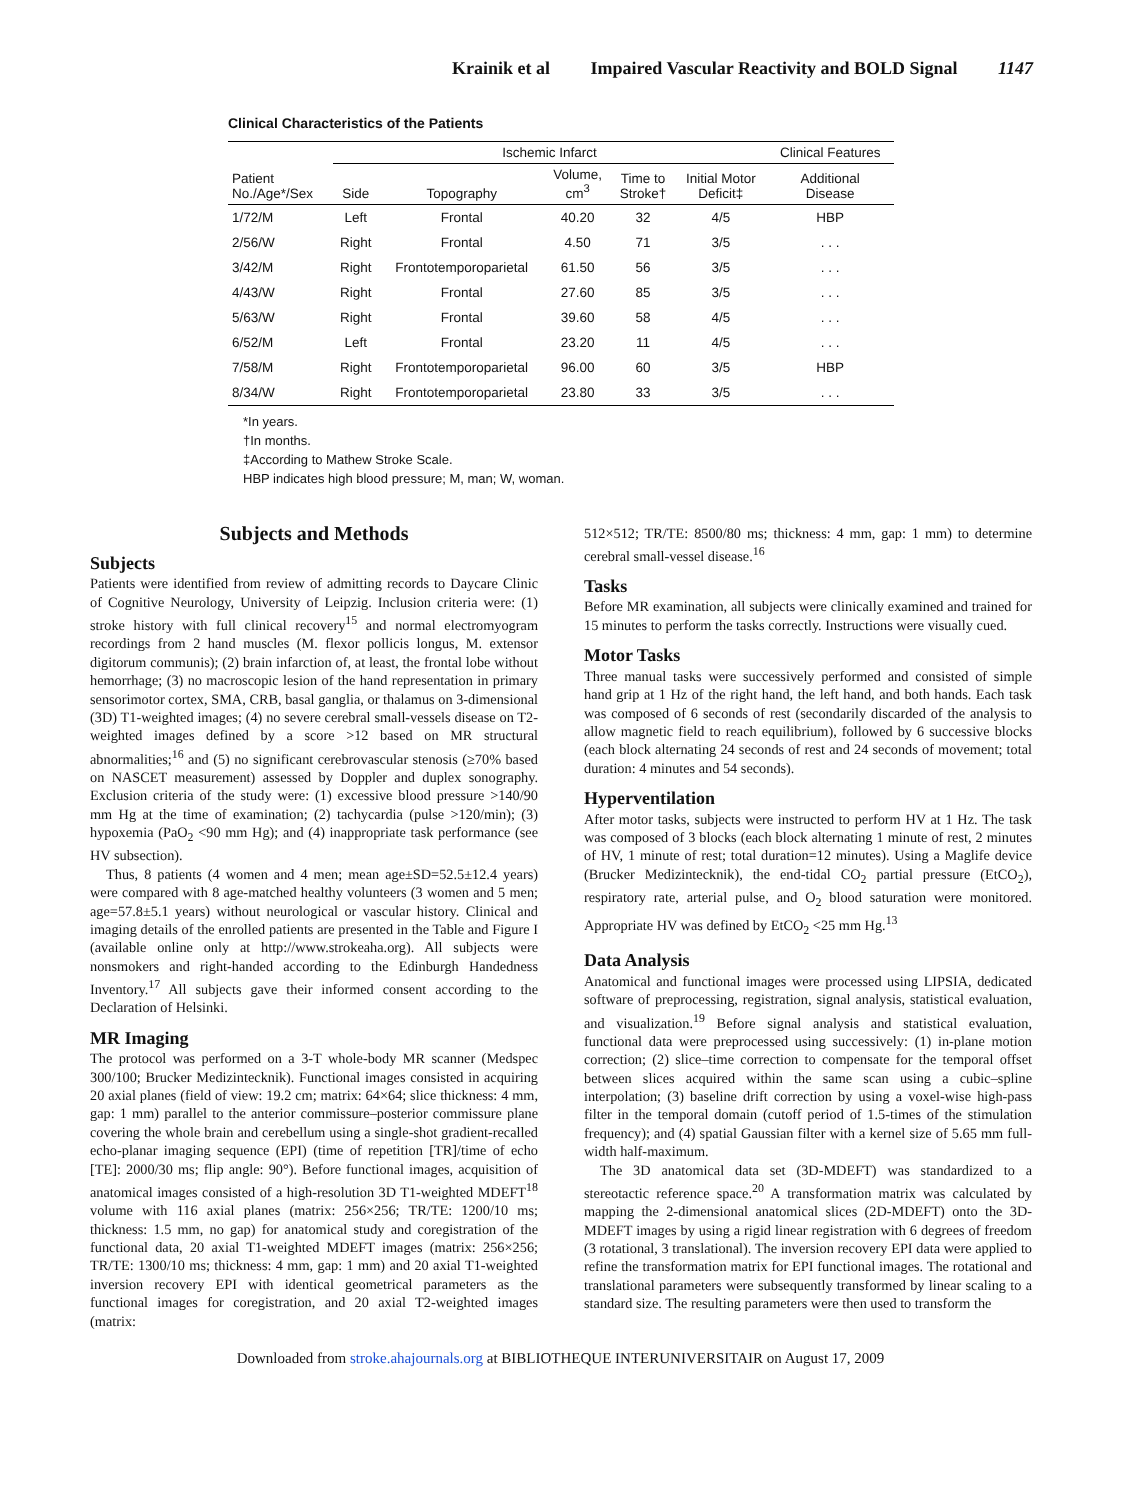Krainik et al Impaired Vascular Reactivity and BOLD Signal 1147
Clinical Characteristics of the Patients
| | Ischemic Infarct | | | | | Clinical Features |
| --- | --- | --- | --- | --- | --- | --- |
| Patient No./Age*/Sex | Side | Topography | Volume, cm<sup>3</sup> | Time to Stroke† | Initial Motor Deficit‡ | Additional Disease |
| 1/72/M | Left | Frontal | 40.20 | 32 | 4/5 | HBP |
| 2/56/W | Right | Frontal | 4.50 | 71 | 3/5 | . . . |
| 3/42/M | Right | Frontotemporoparietal | 61.50 | 56 | 3/5 | . . . |
| 4/43/W | Right | Frontal | 27.60 | 85 | 3/5 | . . . |
| 5/63/W | Right | Frontal | 39.60 | 58 | 4/5 | . . . |
| 6/52/M | Left | Frontal | 23.20 | 11 | 4/5 | . . . |
| 7/58/M | Right | Frontotemporoparietal | 96.00 | 60 | 3/5 | HBP |
| 8/34/W | Right | Frontotemporoparietal | 23.80 | 33 | 3/5 | . . . |
*In years.
†In months.
‡According to Mathew Stroke Scale.
HBP indicates high blood pressure; M, man; W, woman.
Subjects and Methods
Subjects
Patients were identified from review of admitting records to Daycare Clinic of Cognitive Neurology, University of Leipzig. Inclusion criteria were: (1) stroke history with full clinical recovery<sup>15</sup> and normal electromyogram recordings from 2 hand muscles (M. flexor pollicis longus, M. extensor digitorum communis); (2) brain infarction of, at least, the frontal lobe without hemorrhage; (3) no macroscopic lesion of the hand representation in primary sensorimotor cortex, SMA, CRB, basal ganglia, or thalamus on 3-dimensional (3D) T1-weighted images; (4) no severe cerebral small-vessels disease on T2-weighted images defined by a score >12 based on MR structural abnormalities;<sup>16</sup> and (5) no significant cerebrovascular stenosis (≥70% based on NASCET measurement) assessed by Doppler and duplex sonography. Exclusion criteria of the study were: (1) excessive blood pressure >140/90 mm Hg at the time of examination; (2) tachycardia (pulse >120/min); (3) hypoxemia (PaO<sub>2</sub> <90 mm Hg); and (4) inappropriate task performance (see HV subsection).
Thus, 8 patients (4 women and 4 men; mean age±SD=52.5±12.4 years) were compared with 8 age-matched healthy volunteers (3 women and 5 men; age=57.8±5.1 years) without neurological or vascular history. Clinical and imaging details of the enrolled patients are presented in the Table and Figure I (available online only at http://www.strokeaha.org). All subjects were nonsmokers and right-handed according to the Edinburgh Handedness Inventory.<sup>17</sup> All subjects gave their informed consent according to the Declaration of Helsinki.
MR Imaging
The protocol was performed on a 3-T whole-body MR scanner (Medspec 300/100; Brucker Medizintecknik). Functional images consisted in acquiring 20 axial planes (field of view: 19.2 cm; matrix: 64×64; slice thickness: 4 mm, gap: 1 mm) parallel to the anterior commissure–posterior commissure plane covering the whole brain and cerebellum using a single-shot gradient-recalled echo-planar imaging sequence (EPI) (time of repetition [TR]/time of echo [TE]: 2000/30 ms; flip angle: 90°). Before functional images, acquisition of anatomical images consisted of a high-resolution 3D T1-weighted MDEFT<sup>18</sup> volume with 116 axial planes (matrix: 256×256; TR/TE: 1200/10 ms; thickness: 1.5 mm, no gap) for anatomical study and coregistration of the functional data, 20 axial T1-weighted MDEFT images (matrix: 256×256; TR/TE: 1300/10 ms; thickness: 4 mm, gap: 1 mm) and 20 axial T1-weighted inversion recovery EPI with identical geometrical parameters as the functional images for coregistration, and 20 axial T2-weighted images (matrix:
512×512; TR/TE: 8500/80 ms; thickness: 4 mm, gap: 1 mm) to determine cerebral small-vessel disease.<sup>16</sup>
Tasks
Before MR examination, all subjects were clinically examined and trained for 15 minutes to perform the tasks correctly. Instructions were visually cued.
Motor Tasks
Three manual tasks were successively performed and consisted of simple hand grip at 1 Hz of the right hand, the left hand, and both hands. Each task was composed of 6 seconds of rest (secondarily discarded of the analysis to allow magnetic field to reach equilibrium), followed by 6 successive blocks (each block alternating 24 seconds of rest and 24 seconds of movement; total duration: 4 minutes and 54 seconds).
Hyperventilation
After motor tasks, subjects were instructed to perform HV at 1 Hz. The task was composed of 3 blocks (each block alternating 1 minute of rest, 2 minutes of HV, 1 minute of rest; total duration=12 minutes). Using a Maglife device (Brucker Medizintecknik), the end-tidal CO<sub>2</sub> partial pressure (EtCO<sub>2</sub>), respiratory rate, arterial pulse, and O<sub>2</sub> blood saturation were monitored. Appropriate HV was defined by EtCO<sub>2</sub> <25 mm Hg.<sup>13</sup>
Data Analysis
Anatomical and functional images were processed using LIPSIA, dedicated software of preprocessing, registration, signal analysis, statistical evaluation, and visualization.<sup>19</sup> Before signal analysis and statistical evaluation, functional data were preprocessed using successively: (1) in-plane motion correction; (2) slice–time correction to compensate for the temporal offset between slices acquired within the same scan using a cubic–spline interpolation; (3) baseline drift correction by using a voxel-wise high-pass filter in the temporal domain (cutoff period of 1.5-times of the stimulation frequency); and (4) spatial Gaussian filter with a kernel size of 5.65 mm full-width half-maximum.
The 3D anatomical data set (3D-MDEFT) was standardized to a stereotactic reference space.<sup>20</sup> A transformation matrix was calculated by mapping the 2-dimensional anatomical slices (2D-MDEFT) onto the 3D-MDEFT images by using a rigid linear registration with 6 degrees of freedom (3 rotational, 3 translational). The inversion recovery EPI data were applied to refine the transformation matrix for EPI functional images. The rotational and translational parameters were subsequently transformed by linear scaling to a standard size. The resulting parameters were then used to transform the
Downloaded from stroke.ahajournals.org at BIBLIOTHEQUE INTERUNIVERSITAIR on August 17, 2009